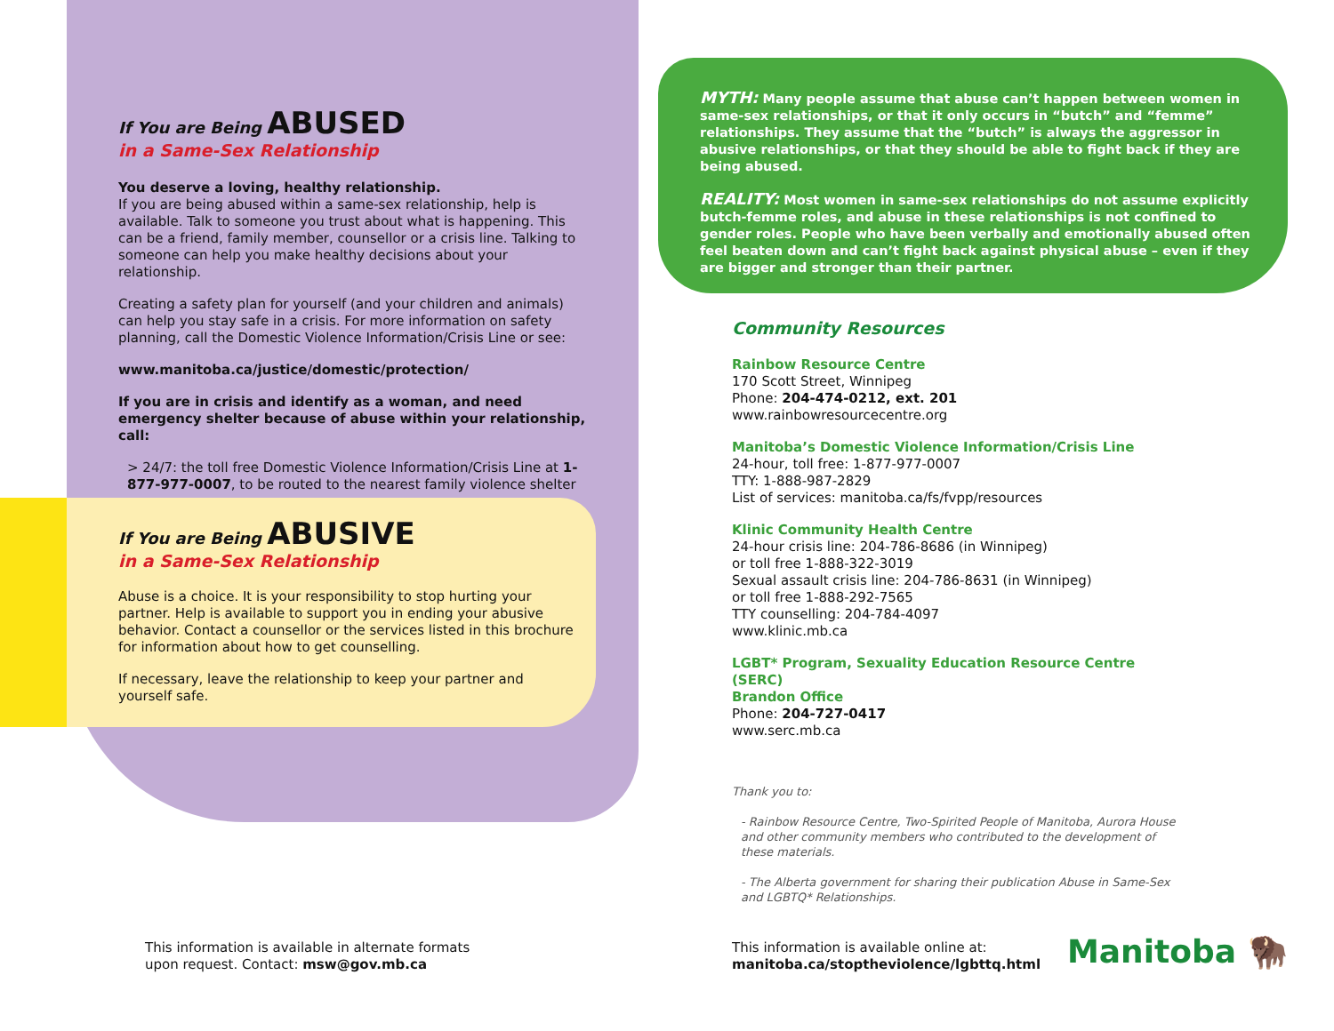If You are Being ABUSED
in a Same-Sex Relationship
You deserve a loving, healthy relationship.
If you are being abused within a same-sex relationship, help is available. Talk to someone you trust about what is happening. This can be a friend, family member, counsellor or a crisis line. Talking to someone can help you make healthy decisions about your relationship.
Creating a safety plan for yourself (and your children and animals) can help you stay safe in a crisis. For more information on safety planning, call the Domestic Violence Information/Crisis Line or see:
www.manitoba.ca/justice/domestic/protection/
If you are in crisis and identify as a woman, and need emergency shelter because of abuse within your relationship, call:
> 24/7: the toll free Domestic Violence Information/Crisis Line at 1-877-977-0007, to be routed to the nearest family violence shelter
If You are Being ABUSIVE
in a Same-Sex Relationship
Abuse is a choice. It is your responsibility to stop hurting your partner. Help is available to support you in ending your abusive behavior. Contact a counsellor or the services listed in this brochure for information about how to get counselling.
If necessary, leave the relationship to keep your partner and yourself safe.
MYTH: Many people assume that abuse can’t happen between women in same-sex relationships, or that it only occurs in “butch” and “femme” relationships. They assume that the “butch” is always the aggressor in abusive relationships, or that they should be able to fight back if they are being abused.
REALITY: Most women in same-sex relationships do not assume explicitly butch-femme roles, and abuse in these relationships is not confined to gender roles. People who have been verbally and emotionally abused often feel beaten down and can’t fight back against physical abuse – even if they are bigger and stronger than their partner.
Community Resources
Rainbow Resource Centre
170 Scott Street, Winnipeg
Phone: 204-474-0212, ext. 201
www.rainbowresourcecentre.org
Manitoba’s Domestic Violence Information/Crisis Line
24-hour, toll free: 1-877-977-0007
TTY: 1-888-987-2829
List of services: manitoba.ca/fs/fvpp/resources
Klinic Community Health Centre
24-hour crisis line: 204-786-8686 (in Winnipeg)
or toll free 1-888-322-3019
Sexual assault crisis line: 204-786-8631 (in Winnipeg)
or toll free 1-888-292-7565
TTY counselling: 204-784-4097
www.klinic.mb.ca
LGBT* Program, Sexuality Education Resource Centre (SERC)
Brandon Office
Phone: 204-727-0417
www.serc.mb.ca
Thank you to:
- Rainbow Resource Centre, Two-Spirited People of Manitoba, Aurora House and other community members who contributed to the development of these materials.
- The Alberta government for sharing their publication Abuse in Same-Sex and LGBTQ* Relationships.
This information is available in alternate formats
upon request. Contact: msw@gov.mb.ca
This information is available online at:
manitoba.ca/stoptheviolence/lgbttq.html
Manitoba 🦬